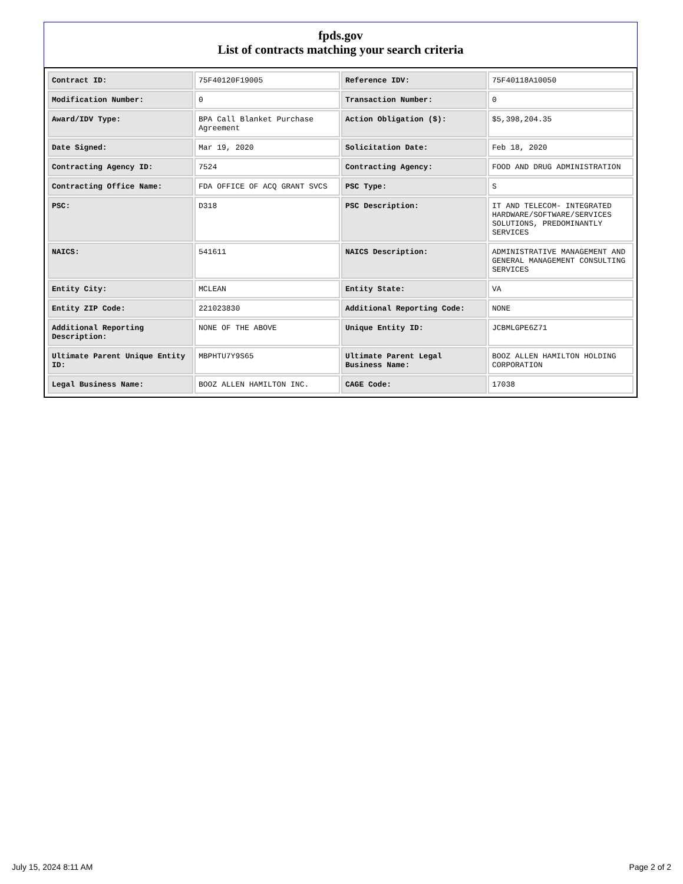fpds.gov
List of contracts matching your search criteria
| Contract ID: | 75F40120F19005 | Reference IDV: | 75F40118A10050 |
| Modification Number: | 0 | Transaction Number: | 0 |
| Award/IDV Type: | BPA Call Blanket Purchase Agreement | Action Obligation ($): | $5,398,204.35 |
| Date Signed: | Mar 19, 2020 | Solicitation Date: | Feb 18, 2020 |
| Contracting Agency ID: | 7524 | Contracting Agency: | FOOD AND DRUG ADMINISTRATION |
| Contracting Office Name: | FDA OFFICE OF ACQ GRANT SVCS | PSC Type: | S |
| PSC: | D318 | PSC Description: | IT AND TELECOM- INTEGRATED HARDWARE/SOFTWARE/SERVICES SOLUTIONS, PREDOMINANTLY SERVICES |
| NAICS: | 541611 | NAICS Description: | ADMINISTRATIVE MANAGEMENT AND GENERAL MANAGEMENT CONSULTING SERVICES |
| Entity City: | MCLEAN | Entity State: | VA |
| Entity ZIP Code: | 221023830 | Additional Reporting Code: | NONE |
| Additional Reporting Description: | NONE OF THE ABOVE | Unique Entity ID: | JCBMLGPE6Z71 |
| Ultimate Parent Unique Entity ID: | MBPHTU7Y9S65 | Ultimate Parent Legal Business Name: | BOOZ ALLEN HAMILTON HOLDING CORPORATION |
| Legal Business Name: | BOOZ ALLEN HAMILTON INC. | CAGE Code: | 17038 |
July 15, 2024 8:11 AM Page 2 of 2